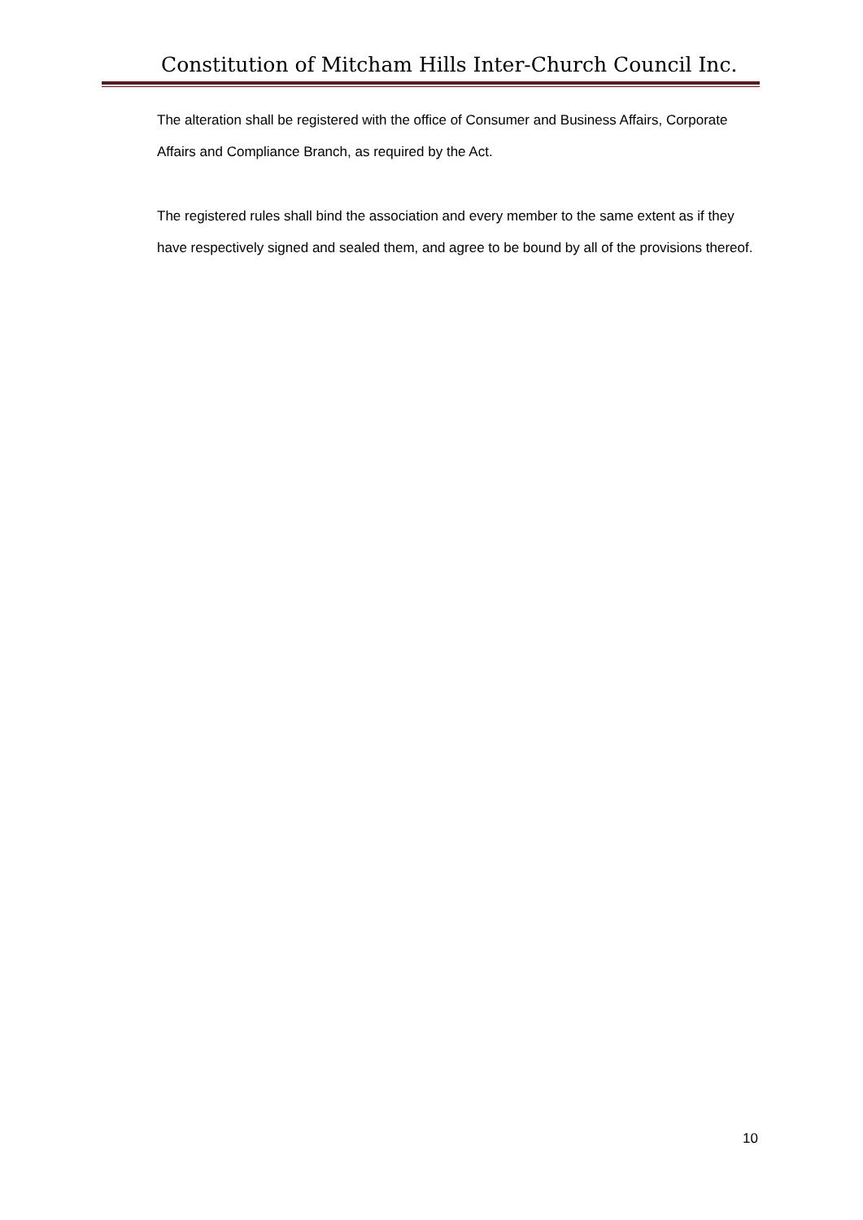Constitution of Mitcham Hills Inter-Church Council Inc.
The alteration shall be registered with the office of Consumer and Business Affairs, Corporate Affairs and Compliance Branch, as required by the Act.
The registered rules shall bind the association and every member to the same extent as if they have respectively signed and sealed them, and agree to be bound by all of the provisions thereof.
10